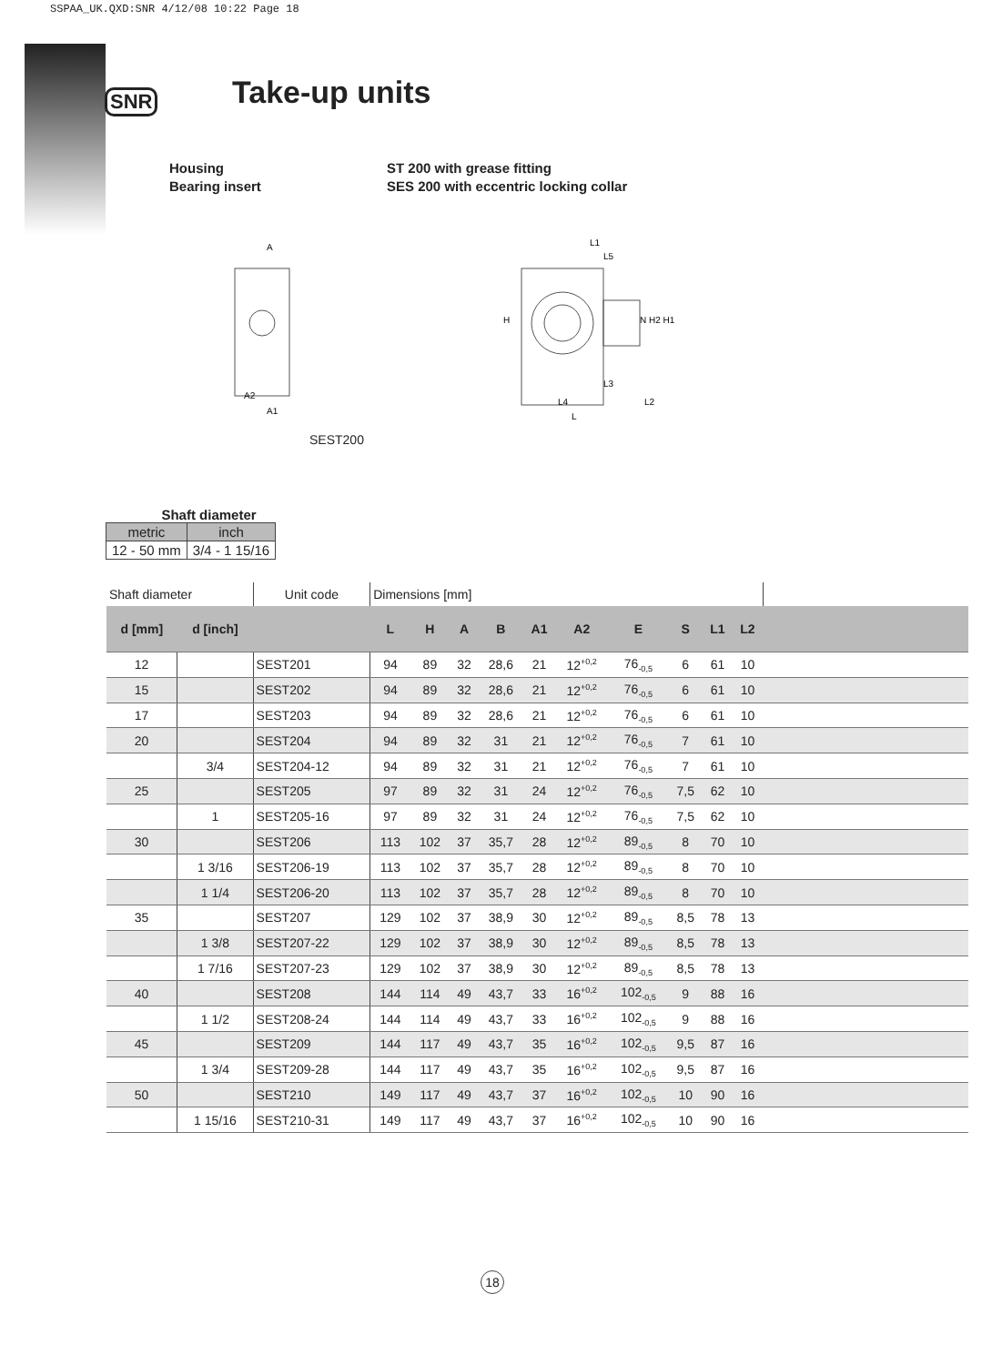SSPAA_UK.QXD:SNR 4/12/08 10:22 Page 18
SNR Take-up units
Housing ST 200 with grease fitting
Bearing insert SES 200 with eccentric locking collar
A
A2
A1
L1
L5
H
N H2 H1
L3
L4
L2
L
SEST200
Shaft diameter
| metric | inch |
| --- | --- |
| 12 - 50 mm | 3/4 - 1 15/16 |
| Shaft diameter | | Unit code | Dimensions [mm] | | | | | | | | | | |
| d [mm] | d [inch] | | L | H | A | B | A1 | A2 | E | S | L1 | L2 | |
| 12 | | SEST201 | 94 | 89 | 32 | 28,6 | 21 | 12<sup>+0,2</sup> | 76<sub>-0,5</sub> | 6 | 61 | 10 | |
| 15 | | SEST202 | 94 | 89 | 32 | 28,6 | 21 | 12<sup>+0,2</sup> | 76<sub>-0,5</sub> | 6 | 61 | 10 | |
| 17 | | SEST203 | 94 | 89 | 32 | 28,6 | 21 | 12<sup>+0,2</sup> | 76<sub>-0,5</sub> | 6 | 61 | 10 | |
| 20 | | SEST204 | 94 | 89 | 32 | 31 | 21 | 12<sup>+0,2</sup> | 76<sub>-0,5</sub> | 7 | 61 | 10 | |
| | 3/4 | SEST204-12 | 94 | 89 | 32 | 31 | 21 | 12<sup>+0,2</sup> | 76<sub>-0,5</sub> | 7 | 61 | 10 | |
| 25 | | SEST205 | 97 | 89 | 32 | 31 | 24 | 12<sup>+0,2</sup> | 76<sub>-0,5</sub> | 7,5 | 62 | 10 | |
| | 1 | SEST205-16 | 97 | 89 | 32 | 31 | 24 | 12<sup>+0,2</sup> | 76<sub>-0,5</sub> | 7,5 | 62 | 10 | |
| 30 | | SEST206 | 113 | 102 | 37 | 35,7 | 28 | 12<sup>+0,2</sup> | 89<sub>-0,5</sub> | 8 | 70 | 10 | |
| | 1 3/16 | SEST206-19 | 113 | 102 | 37 | 35,7 | 28 | 12<sup>+0,2</sup> | 89<sub>-0,5</sub> | 8 | 70 | 10 | |
| | 1 1/4 | SEST206-20 | 113 | 102 | 37 | 35,7 | 28 | 12<sup>+0,2</sup> | 89<sub>-0,5</sub> | 8 | 70 | 10 | |
| 35 | | SEST207 | 129 | 102 | 37 | 38,9 | 30 | 12<sup>+0,2</sup> | 89<sub>-0,5</sub> | 8,5 | 78 | 13 | |
| | 1 3/8 | SEST207-22 | 129 | 102 | 37 | 38,9 | 30 | 12<sup>+0,2</sup> | 89<sub>-0,5</sub> | 8,5 | 78 | 13 | |
| | 1 7/16 | SEST207-23 | 129 | 102 | 37 | 38,9 | 30 | 12<sup>+0,2</sup> | 89<sub>-0,5</sub> | 8,5 | 78 | 13 | |
| 40 | | SEST208 | 144 | 114 | 49 | 43,7 | 33 | 16<sup>+0,2</sup> | 102<sub>-0,5</sub> | 9 | 88 | 16 | |
| | 1 1/2 | SEST208-24 | 144 | 114 | 49 | 43,7 | 33 | 16<sup>+0,2</sup> | 102<sub>-0,5</sub> | 9 | 88 | 16 | |
| 45 | | SEST209 | 144 | 117 | 49 | 43,7 | 35 | 16<sup>+0,2</sup> | 102<sub>-0,5</sub> | 9,5 | 87 | 16 | |
| | 1 3/4 | SEST209-28 | 144 | 117 | 49 | 43,7 | 35 | 16<sup>+0,2</sup> | 102<sub>-0,5</sub> | 9,5 | 87 | 16 | |
| 50 | | SEST210 | 149 | 117 | 49 | 43,7 | 37 | 16<sup>+0,2</sup> | 102<sub>-0,5</sub> | 10 | 90 | 16 | |
| | 1 15/16 | SEST210-31 | 149 | 117 | 49 | 43,7 | 37 | 16<sup>+0,2</sup> | 102<sub>-0,5</sub> | 10 | 90 | 16 | |
18